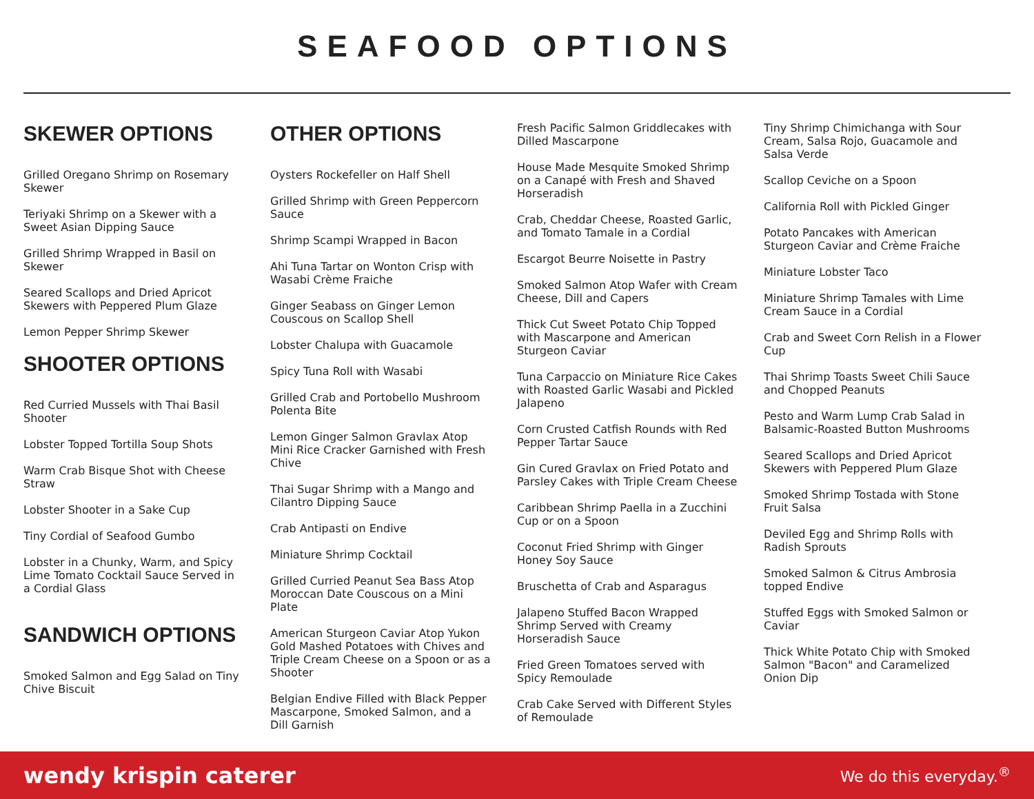SEAFOOD OPTIONS
SKEWER OPTIONS
Grilled Oregano Shrimp on Rosemary Skewer
Teriyaki Shrimp on a Skewer with a Sweet Asian Dipping Sauce
Grilled Shrimp Wrapped in Basil on Skewer
Seared Scallops and Dried Apricot Skewers with Peppered Plum Glaze
Lemon Pepper Shrimp Skewer
SHOOTER OPTIONS
Red Curried Mussels with Thai Basil Shooter
Lobster Topped Tortilla Soup Shots
Warm Crab Bisque Shot with Cheese Straw
Lobster Shooter in a Sake Cup
Tiny Cordial of Seafood Gumbo
Lobster in a Chunky, Warm, and Spicy Lime Tomato Cocktail Sauce Served in a Cordial Glass
SANDWICH OPTIONS
Smoked Salmon and Egg Salad on Tiny Chive Biscuit
OTHER OPTIONS
Oysters Rockefeller on Half Shell
Grilled Shrimp with Green Peppercorn Sauce
Shrimp Scampi Wrapped in Bacon
Ahi Tuna Tartar on Wonton Crisp with Wasabi Crème Fraiche
Ginger Seabass on Ginger Lemon Couscous on Scallop Shell
Lobster Chalupa with Guacamole
Spicy Tuna Roll with Wasabi
Grilled Crab and Portobello Mushroom Polenta Bite
Lemon Ginger Salmon Gravlax Atop Mini Rice Cracker Garnished with Fresh Chive
Thai Sugar Shrimp with a Mango and Cilantro Dipping Sauce
Crab Antipasti on Endive
Miniature Shrimp Cocktail
Grilled Curried Peanut Sea Bass Atop Moroccan Date Couscous on a Mini Plate
American Sturgeon Caviar Atop Yukon Gold Mashed Potatoes with Chives and Triple Cream Cheese on a Spoon or as a Shooter
Belgian Endive Filled with Black Pepper Mascarpone, Smoked Salmon, and a Dill Garnish
Fresh Pacific Salmon Griddlecakes with Dilled Mascarpone
House Made Mesquite Smoked Shrimp on a Canapé with Fresh and Shaved Horseradish
Crab, Cheddar Cheese, Roasted Garlic, and Tomato Tamale in a Cordial
Escargot Beurre Noisette in Pastry
Smoked Salmon Atop Wafer with Cream Cheese, Dill and Capers
Thick Cut Sweet Potato Chip Topped with Mascarpone and American Sturgeon Caviar
Tuna Carpaccio on Miniature Rice Cakes with Roasted Garlic Wasabi and Pickled Jalapeno
Corn Crusted Catfish Rounds with Red Pepper Tartar Sauce
Gin Cured Gravlax on Fried Potato and Parsley Cakes with Triple Cream Cheese
Caribbean Shrimp Paella in a Zucchini Cup or on a Spoon
Coconut Fried Shrimp with Ginger Honey Soy Sauce
Bruschetta of Crab and Asparagus
Jalapeno Stuffed Bacon Wrapped Shrimp Served with Creamy Horseradish Sauce
Fried Green Tomatoes served with Spicy Remoulade
Crab Cake Served with Different Styles of Remoulade
Tiny Shrimp Chimichanga with Sour Cream, Salsa Rojo, Guacamole and Salsa Verde
Scallop Ceviche on a Spoon
California Roll with Pickled Ginger
Potato Pancakes with American Sturgeon Caviar and Crème Fraiche
Miniature Lobster Taco
Miniature Shrimp Tamales with Lime Cream Sauce in a Cordial
Crab and Sweet Corn Relish in a Flower Cup
Thai Shrimp Toasts Sweet Chili Sauce and Chopped Peanuts
Pesto and Warm Lump Crab Salad in Balsamic-Roasted Button Mushrooms
Seared Scallops and Dried Apricot Skewers with Peppered Plum Glaze
Smoked Shrimp Tostada with Stone Fruit Salsa
Deviled Egg and Shrimp Rolls with Radish Sprouts
Smoked Salmon & Citrus Ambrosia topped Endive
Stuffed Eggs with Smoked Salmon or Caviar
Thick White Potato Chip with Smoked Salmon "Bacon" and Caramelized Onion Dip
wendy krispin caterer We do this everyday.<sup>®</sup>